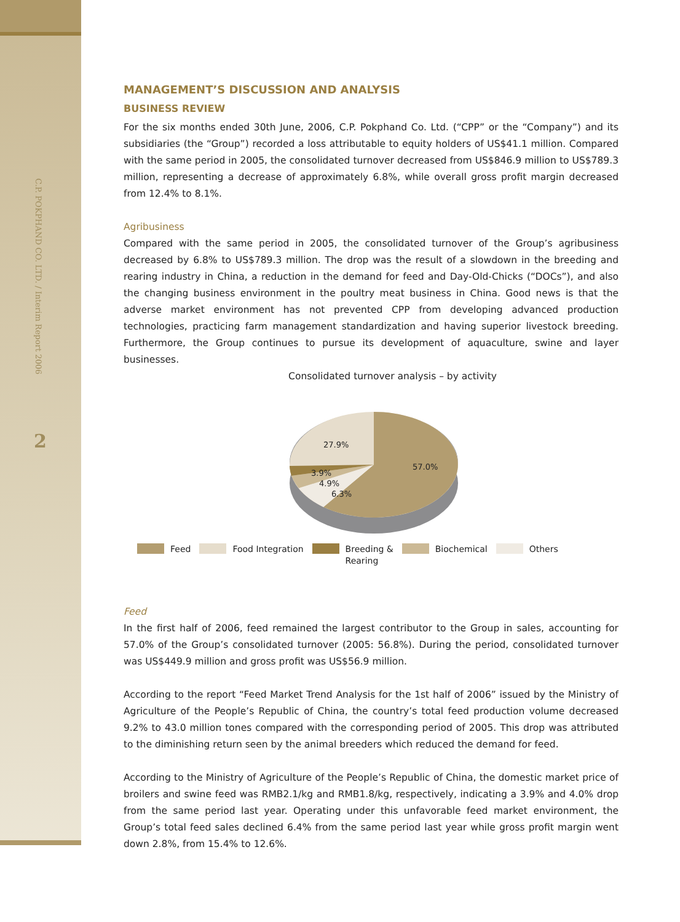C.P. POKPHAND CO. LTD. / Interim Report 2006
2
MANAGEMENT’S DISCUSSION AND ANALYSIS
BUSINESS REVIEW
For the six months ended 30th June, 2006, C.P. Pokphand Co. Ltd. (“CPP” or the “Company”) and its subsidiaries (the “Group”) recorded a loss attributable to equity holders of US$41.1 million. Compared with the same period in 2005, the consolidated turnover decreased from US$846.9 million to US$789.3 million, representing a decrease of approximately 6.8%, while overall gross profit margin decreased from 12.4% to 8.1%.
Agribusiness
Compared with the same period in 2005, the consolidated turnover of the Group’s agribusiness decreased by 6.8% to US$789.3 million. The drop was the result of a slowdown in the breeding and rearing industry in China, a reduction in the demand for feed and Day-Old-Chicks (“DOCs”), and also the changing business environment in the poultry meat business in China. Good news is that the adverse market environment has not prevented CPP from developing advanced production technologies, practicing farm management standardization and having superior livestock breeding. Furthermore, the Group continues to pursue its development of aquaculture, swine and layer businesses.
Consolidated turnover analysis – by activity
27.9%
57.0%
3.9%
4.9%
6.3%
Feed Food Integration Breeding &
Rearing
Biochemical Others
Feed
In the first half of 2006, feed remained the largest contributor to the Group in sales, accounting for 57.0% of the Group’s consolidated turnover (2005: 56.8%). During the period, consolidated turnover was US$449.9 million and gross profit was US$56.9 million.
According to the report “Feed Market Trend Analysis for the 1st half of 2006” issued by the Ministry of Agriculture of the People’s Republic of China, the country’s total feed production volume decreased 9.2% to 43.0 million tones compared with the corresponding period of 2005. This drop was attributed to the diminishing return seen by the animal breeders which reduced the demand for feed.
According to the Ministry of Agriculture of the People’s Republic of China, the domestic market price of broilers and swine feed was RMB2.1/kg and RMB1.8/kg, respectively, indicating a 3.9% and 4.0% drop from the same period last year. Operating under this unfavorable feed market environment, the Group’s total feed sales declined 6.4% from the same period last year while gross profit margin went down 2.8%, from 15.4% to 12.6%.